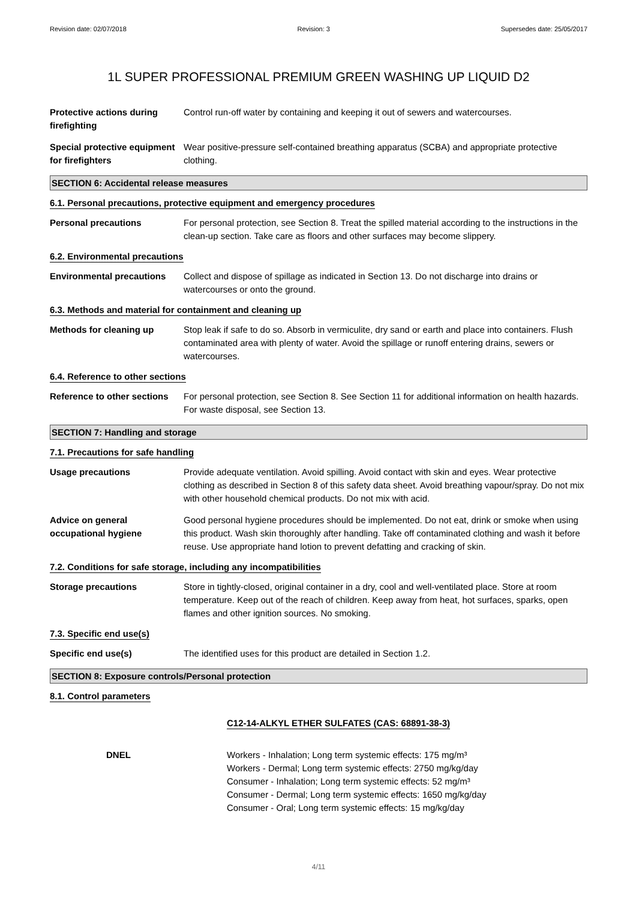Revision date: 02/07/2018 Revision: 3 Supersedes date: 25/05/2017
1L SUPER PROFESSIONAL PREMIUM GREEN WASHING UP LIQUID D2
Protective actions during firefighting
Control run-off water by containing and keeping it out of sewers and watercourses.
Special protective equipment for firefighters
Wear positive-pressure self-contained breathing apparatus (SCBA) and appropriate protective clothing.
SECTION 6: Accidental release measures
6.1. Personal precautions, protective equipment and emergency procedures
Personal precautions For personal protection, see Section 8. Treat the spilled material according to the instructions in the clean-up section. Take care as floors and other surfaces may become slippery.
6.2. Environmental precautions
Environmental precautions
Collect and dispose of spillage as indicated in Section 13. Do not discharge into drains or watercourses or onto the ground.
6.3. Methods and material for containment and cleaning up
Methods for cleaning up Stop leak if safe to do so. Absorb in vermiculite, dry sand or earth and place into containers. Flush contaminated area with plenty of water. Avoid the spillage or runoff entering drains, sewers or watercourses.
6.4. Reference to other sections
Reference to other sections
For personal protection, see Section 8. See Section 11 for additional information on health hazards. For waste disposal, see Section 13.
SECTION 7: Handling and storage
7.1. Precautions for safe handling
Usage precautions Provide adequate ventilation. Avoid spilling. Avoid contact with skin and eyes. Wear protective clothing as described in Section 8 of this safety data sheet. Avoid breathing vapour/spray. Do not mix with other household chemical products. Do not mix with acid.
Advice on general occupational hygiene
Good personal hygiene procedures should be implemented. Do not eat, drink or smoke when using this product. Wash skin thoroughly after handling. Take off contaminated clothing and wash it before reuse. Use appropriate hand lotion to prevent defatting and cracking of skin.
7.2. Conditions for safe storage, including any incompatibilities
Storage precautions Store in tightly-closed, original container in a dry, cool and well-ventilated place. Store at room temperature. Keep out of the reach of children. Keep away from heat, hot surfaces, sparks, open flames and other ignition sources. No smoking.
7.3. Specific end use(s)
Specific end use(s) The identified uses for this product are detailed in Section 1.2.
SECTION 8: Exposure controls/Personal protection
8.1. Control parameters
C12-14-ALKYL ETHER SULFATES (CAS: 68891-38-3)
DNEL Workers - Inhalation; Long term systemic effects: 175 mg/m³
Workers - Dermal; Long term systemic effects: 2750 mg/kg/day
Consumer - Inhalation; Long term systemic effects: 52 mg/m³
Consumer - Dermal; Long term systemic effects: 1650 mg/kg/day
Consumer - Oral; Long term systemic effects: 15 mg/kg/day
4/11